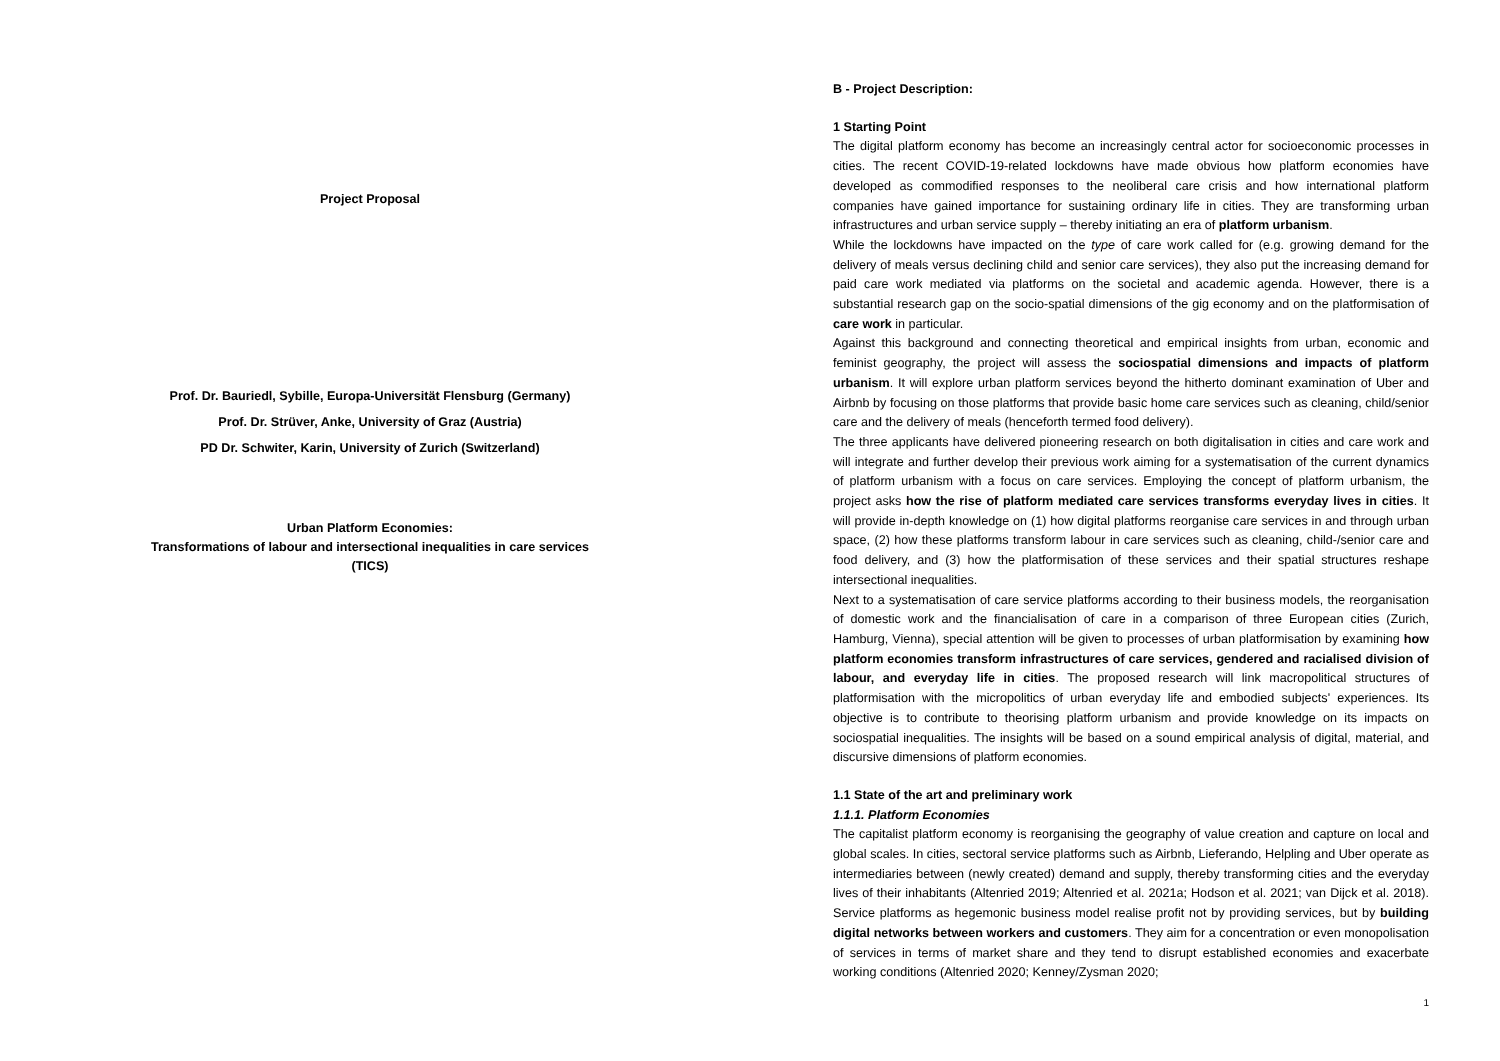Project Proposal
Prof. Dr. Bauriedl, Sybille, Europa-Universität Flensburg (Germany)
Prof. Dr. Strüver, Anke, University of Graz (Austria)
PD Dr. Schwiter, Karin, University of Zurich (Switzerland)
Urban Platform Economies:
Transformations of labour and intersectional inequalities in care services
(TICS)
B - Project Description:
1 Starting Point
The digital platform economy has become an increasingly central actor for socioeconomic processes in cities. The recent COVID-19-related lockdowns have made obvious how platform economies have developed as commodified responses to the neoliberal care crisis and how international platform companies have gained importance for sustaining ordinary life in cities. They are transforming urban infrastructures and urban service supply – thereby initiating an era of platform urbanism.
While the lockdowns have impacted on the type of care work called for (e.g. growing demand for the delivery of meals versus declining child and senior care services), they also put the increasing demand for paid care work mediated via platforms on the societal and academic agenda. However, there is a substantial research gap on the socio-spatial dimensions of the gig economy and on the platformisation of care work in particular.
Against this background and connecting theoretical and empirical insights from urban, economic and feminist geography, the project will assess the sociospatial dimensions and impacts of platform urbanism. It will explore urban platform services beyond the hitherto dominant examination of Uber and Airbnb by focusing on those platforms that provide basic home care services such as cleaning, child/senior care and the delivery of meals (henceforth termed food delivery).
The three applicants have delivered pioneering research on both digitalisation in cities and care work and will integrate and further develop their previous work aiming for a systematisation of the current dynamics of platform urbanism with a focus on care services. Employing the concept of platform urbanism, the project asks how the rise of platform mediated care services transforms everyday lives in cities. It will provide in-depth knowledge on (1) how digital platforms reorganise care services in and through urban space, (2) how these platforms transform labour in care services such as cleaning, child-/senior care and food delivery, and (3) how the platformisation of these services and their spatial structures reshape intersectional inequalities.
Next to a systematisation of care service platforms according to their business models, the reorganisation of domestic work and the financialisation of care in a comparison of three European cities (Zurich, Hamburg, Vienna), special attention will be given to processes of urban platformisation by examining how platform economies transform infrastructures of care services, gendered and racialised division of labour, and everyday life in cities. The proposed research will link macropolitical structures of platformisation with the micropolitics of urban everyday life and embodied subjects' experiences. Its objective is to contribute to theorising platform urbanism and provide knowledge on its impacts on sociospatial inequalities. The insights will be based on a sound empirical analysis of digital, material, and discursive dimensions of platform economies.
1.1 State of the art and preliminary work
1.1.1. Platform Economies
The capitalist platform economy is reorganising the geography of value creation and capture on local and global scales. In cities, sectoral service platforms such as Airbnb, Lieferando, Helpling and Uber operate as intermediaries between (newly created) demand and supply, thereby transforming cities and the everyday lives of their inhabitants (Altenried 2019; Altenried et al. 2021a; Hodson et al. 2021; van Dijck et al. 2018). Service platforms as hegemonic business model realise profit not by providing services, but by building digital networks between workers and customers. They aim for a concentration or even monopolisation of services in terms of market share and they tend to disrupt established economies and exacerbate working conditions (Altenried 2020; Kenney/Zysman 2020;
1